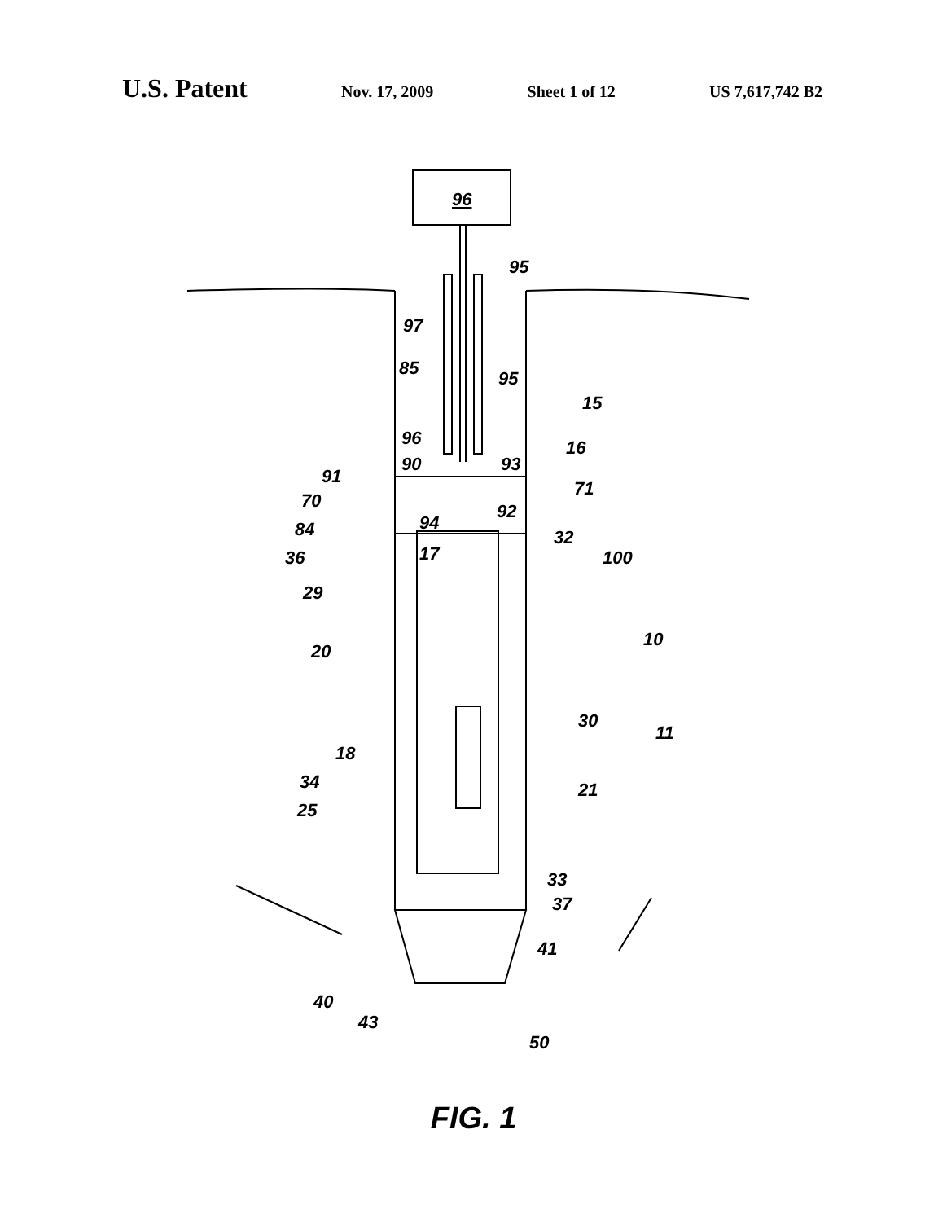U.S. Patent Nov. 17, 2009 Sheet 1 of 12 US 7,617,742 B2
96
95
97
85
95
15
16
96
90
93
91
71
70
92
94
84
32
36
17
100
29
10
20
30
11
18
34
21
25
33
37
41
40
43
50
FIG. 1